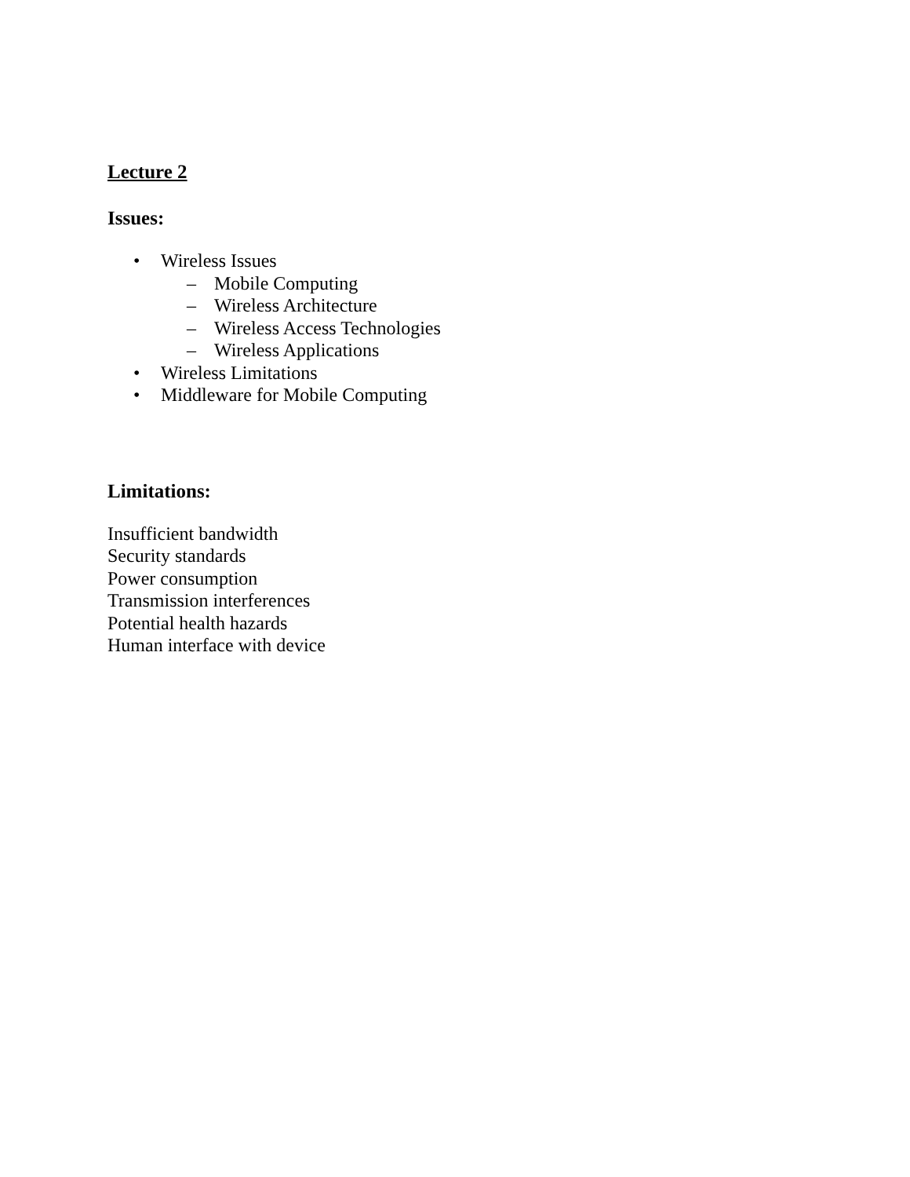Lecture 2
Issues:
• Wireless Issues
– Mobile Computing
– Wireless Architecture
– Wireless Access Technologies
– Wireless Applications
• Wireless Limitations
• Middleware for Mobile Computing
Limitations:
Insufficient bandwidth
Security standards
Power consumption
Transmission interferences
Potential health hazards
Human interface with device